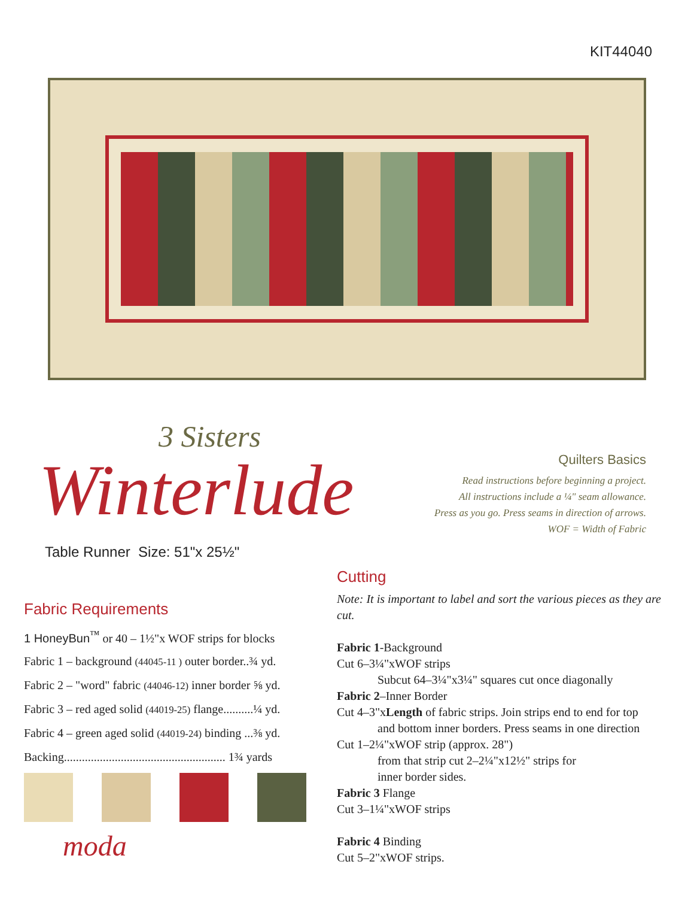KIT44040
3 Sisters
Winterlude
Table Runner Size: 51"x 25½"
Quilters Basics
Read instructions before beginning a project.
All instructions include a ¼" seam allowance.
Press as you go. Press seams in direction of arrows.
WOF = Width of Fabric
Fabric Requirements
1 HoneyBun<sup>™</sup> or 40 – 1½"x WOF strips for blocks
Fabric 1 – background (44045-11 ) outer border..¾ yd.
Fabric 2 – "word" fabric (44046-12) inner border ⅝ yd.
Fabric 3 – red aged solid (44019-25) flange..........¼ yd.
Fabric 4 – green aged solid (44019-24) binding ...⅜ yd.
Backing...................................................... 1¾ yards
moda
Cutting
Note: It is important to label and sort the various pieces as they are cut.
Fabric 1-Background
Cut 6–3¼"xWOF strips
Subcut 64–3¼"x3¼" squares cut once diagonally
Fabric 2–Inner Border
Cut 4–3"xLength of fabric strips. Join strips end to end for top
and bottom inner borders. Press seams in one direction
Cut 1–2¼"xWOF strip (approx. 28")
from that strip cut 2–2¼"x12½" strips for
inner border sides.
Fabric 3 Flange
Cut 3–1¼"xWOF strips
Fabric 4 Binding
Cut 5–2"xWOF strips.